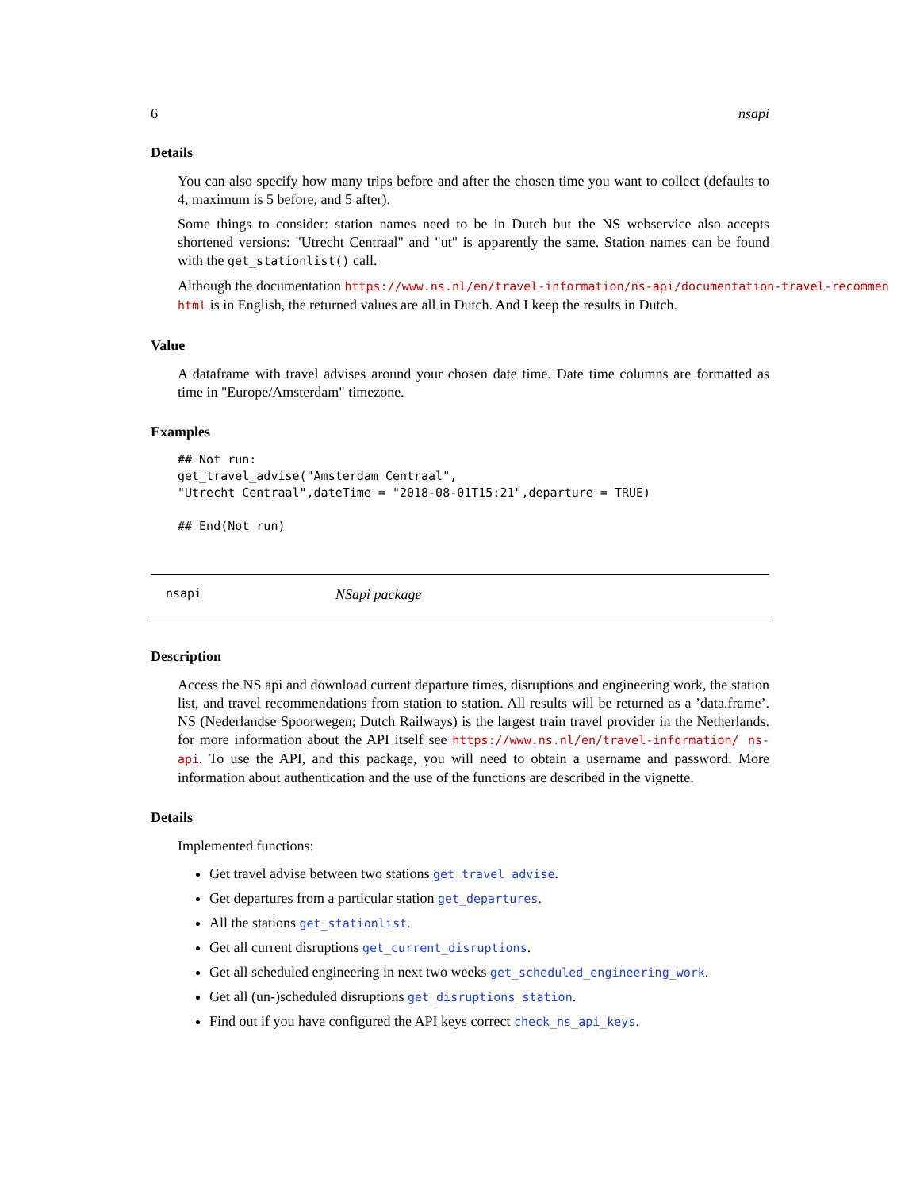6 nsapi
Details
You can also specify how many trips before and after the chosen time you want to collect (defaults to 4, maximum is 5 before, and 5 after).
Some things to consider: station names need to be in Dutch but the NS webservice also accepts shortened versions: "Utrecht Centraal" and "ut" is apparently the same. Station names can be found with the get_stationlist() call.
Although the documentation https://www.ns.nl/en/travel-information/ns-api/documentation-travel-recommen
html is in English, the returned values are all in Dutch. And I keep the results in Dutch.
Value
A dataframe with travel advises around your chosen date time. Date time columns are formatted as time in "Europe/Amsterdam" timezone.
Examples
## Not run:
get_travel_advise("Amsterdam Centraal",
"Utrecht Centraal",dateTime = "2018-08-01T15:21",departure = TRUE)

## End(Not run)
nsapi NSapi package
Description
Access the NS api and download current departure times, disruptions and engineering work, the station list, and travel recommendations from station to station. All results will be returned as a ’data.frame’. NS (Nederlandse Spoorwegen; Dutch Railways) is the largest train travel provider in the Netherlands. for more information about the API itself see https://www.ns.nl/en/travel-information/ ns-api. To use the API, and this package, you will need to obtain a username and password. More information about authentication and the use of the functions are described in the vignette.
Details
Implemented functions:
Get travel advise between two stations get_travel_advise.
Get departures from a particular station get_departures.
All the stations get_stationlist.
Get all current disruptions get_current_disruptions.
Get all scheduled engineering in next two weeks get_scheduled_engineering_work.
Get all (un-)scheduled disruptions get_disruptions_station.
Find out if you have configured the API keys correct check_ns_api_keys.